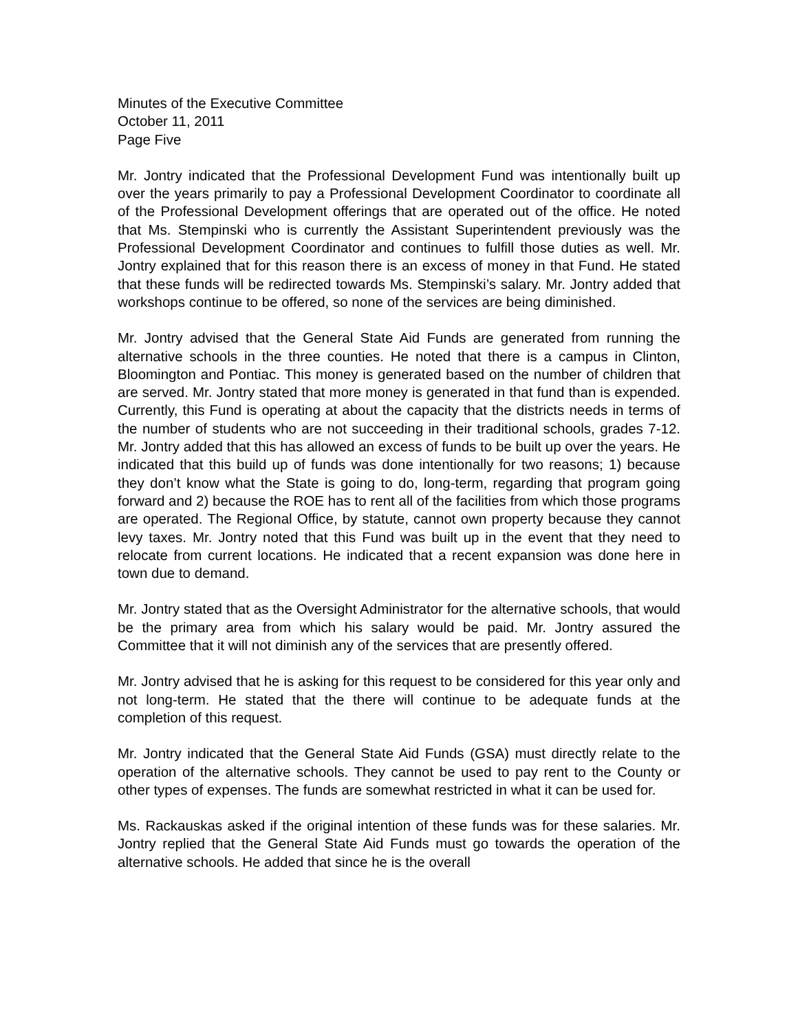Minutes of the Executive Committee
October 11, 2011
Page Five
Mr. Jontry indicated that the Professional Development Fund was intentionally built up over the years primarily to pay a Professional Development Coordinator to coordinate all of the Professional Development offerings that are operated out of the office. He noted that Ms. Stempinski who is currently the Assistant Superintendent previously was the Professional Development Coordinator and continues to fulfill those duties as well. Mr. Jontry explained that for this reason there is an excess of money in that Fund. He stated that these funds will be redirected towards Ms. Stempinski’s salary. Mr. Jontry added that workshops continue to be offered, so none of the services are being diminished.
Mr. Jontry advised that the General State Aid Funds are generated from running the alternative schools in the three counties. He noted that there is a campus in Clinton, Bloomington and Pontiac. This money is generated based on the number of children that are served. Mr. Jontry stated that more money is generated in that fund than is expended. Currently, this Fund is operating at about the capacity that the districts needs in terms of the number of students who are not succeeding in their traditional schools, grades 7-12. Mr. Jontry added that this has allowed an excess of funds to be built up over the years. He indicated that this build up of funds was done intentionally for two reasons; 1) because they don’t know what the State is going to do, long-term, regarding that program going forward and 2) because the ROE has to rent all of the facilities from which those programs are operated. The Regional Office, by statute, cannot own property because they cannot levy taxes. Mr. Jontry noted that this Fund was built up in the event that they need to relocate from current locations. He indicated that a recent expansion was done here in town due to demand.
Mr. Jontry stated that as the Oversight Administrator for the alternative schools, that would be the primary area from which his salary would be paid. Mr. Jontry assured the Committee that it will not diminish any of the services that are presently offered.
Mr. Jontry advised that he is asking for this request to be considered for this year only and not long-term. He stated that the there will continue to be adequate funds at the completion of this request.
Mr. Jontry indicated that the General State Aid Funds (GSA) must directly relate to the operation of the alternative schools. They cannot be used to pay rent to the County or other types of expenses. The funds are somewhat restricted in what it can be used for.
Ms. Rackauskas asked if the original intention of these funds was for these salaries. Mr. Jontry replied that the General State Aid Funds must go towards the operation of the alternative schools. He added that since he is the overall